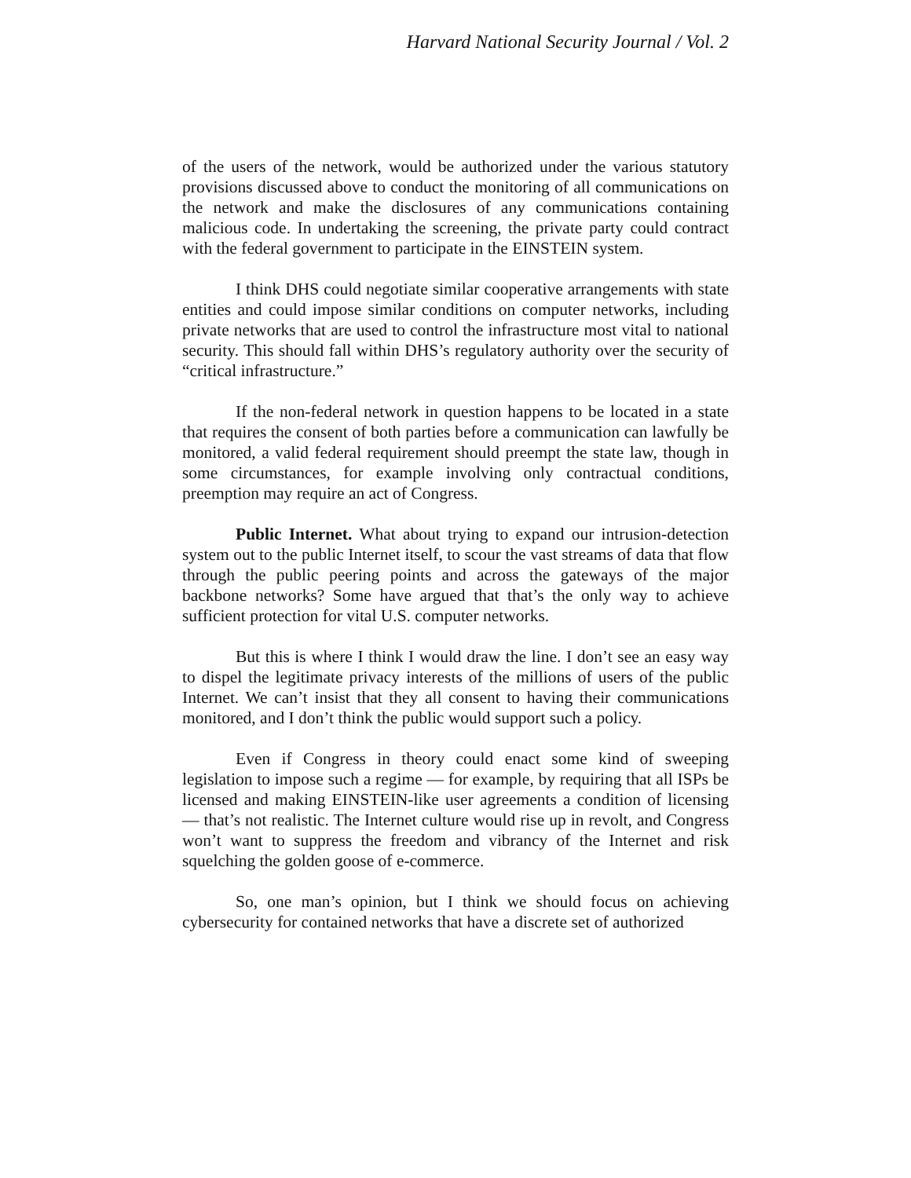Harvard National Security Journal / Vol. 2
of the users of the network, would be authorized under the various statutory provisions discussed above to conduct the monitoring of all communications on the network and make the disclosures of any communications containing malicious code. In undertaking the screening, the private party could contract with the federal government to participate in the EINSTEIN system.
I think DHS could negotiate similar cooperative arrangements with state entities and could impose similar conditions on computer networks, including private networks that are used to control the infrastructure most vital to national security. This should fall within DHS’s regulatory authority over the security of “critical infrastructure.”
If the non-federal network in question happens to be located in a state that requires the consent of both parties before a communication can lawfully be monitored, a valid federal requirement should preempt the state law, though in some circumstances, for example involving only contractual conditions, preemption may require an act of Congress.
Public Internet. What about trying to expand our intrusion-detection system out to the public Internet itself, to scour the vast streams of data that flow through the public peering points and across the gateways of the major backbone networks? Some have argued that that’s the only way to achieve sufficient protection for vital U.S. computer networks.
But this is where I think I would draw the line. I don’t see an easy way to dispel the legitimate privacy interests of the millions of users of the public Internet. We can’t insist that they all consent to having their communications monitored, and I don’t think the public would support such a policy.
Even if Congress in theory could enact some kind of sweeping legislation to impose such a regime — for example, by requiring that all ISPs be licensed and making EINSTEIN-like user agreements a condition of licensing — that’s not realistic. The Internet culture would rise up in revolt, and Congress won’t want to suppress the freedom and vibrancy of the Internet and risk squelching the golden goose of e-commerce.
So, one man’s opinion, but I think we should focus on achieving cybersecurity for contained networks that have a discrete set of authorized